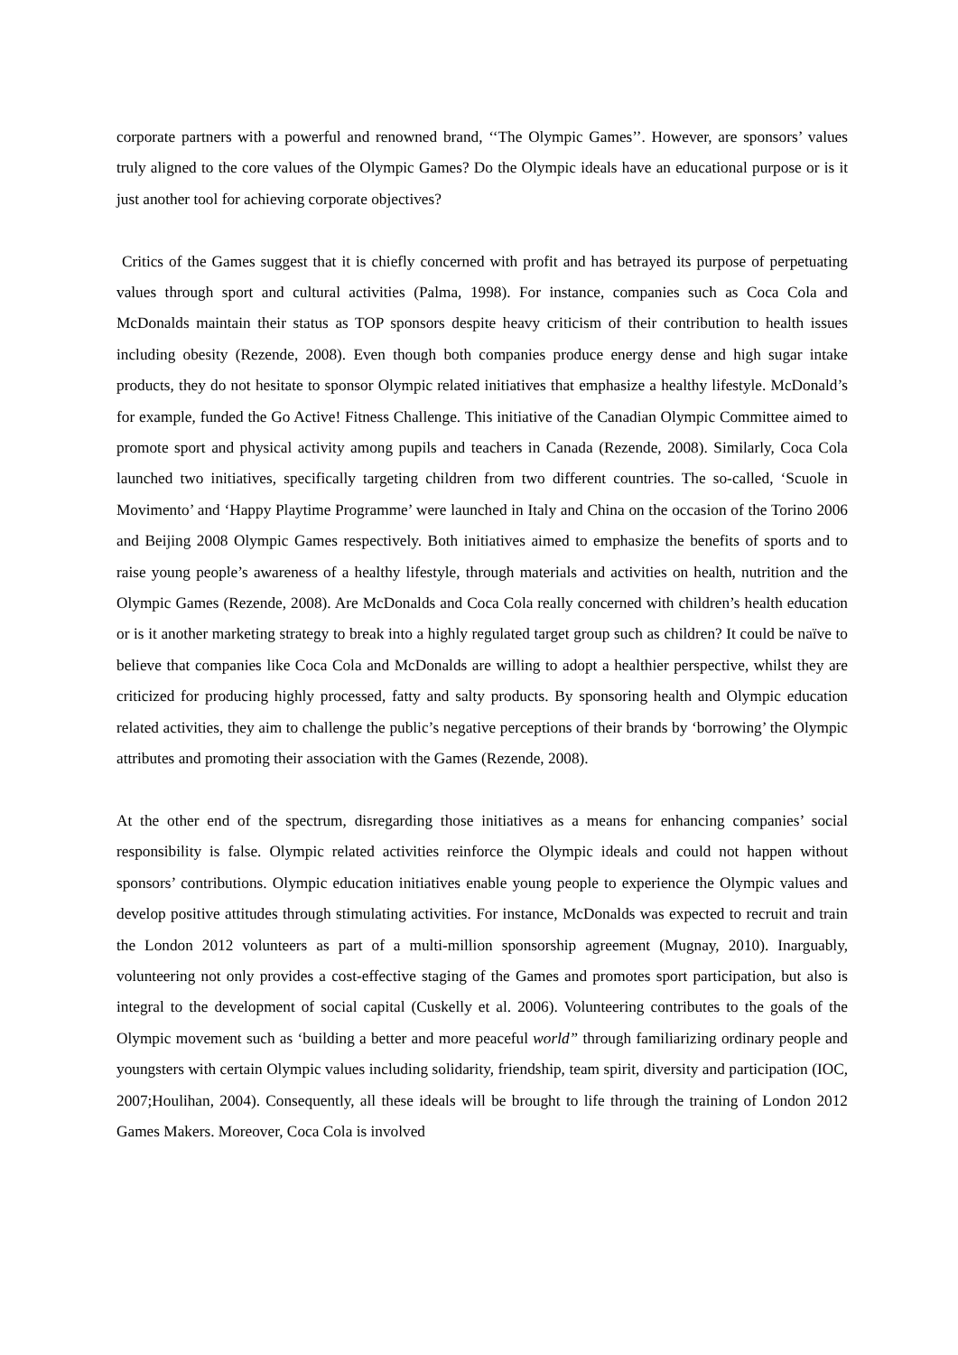corporate partners with a powerful and renowned brand, ‘‘The Olympic Games’’. However, are sponsors’ values truly aligned to the core values of the Olympic Games? Do the Olympic ideals have an educational purpose or is it just another tool for achieving corporate objectives?
Critics of the Games suggest that it is chiefly concerned with profit and has betrayed its purpose of perpetuating values through sport and cultural activities (Palma, 1998). For instance, companies such as Coca Cola and McDonalds maintain their status as TOP sponsors despite heavy criticism of their contribution to health issues including obesity (Rezende, 2008). Even though both companies produce energy dense and high sugar intake products, they do not hesitate to sponsor Olympic related initiatives that emphasize a healthy lifestyle. McDonald’s for example, funded the Go Active! Fitness Challenge. This initiative of the Canadian Olympic Committee aimed to promote sport and physical activity among pupils and teachers in Canada (Rezende, 2008). Similarly, Coca Cola launched two initiatives, specifically targeting children from two different countries. The so-called, ‘Scuole in Movimento’ and ‘Happy Playtime Programme’ were launched in Italy and China on the occasion of the Torino 2006 and Beijing 2008 Olympic Games respectively. Both initiatives aimed to emphasize the benefits of sports and to raise young people’s awareness of a healthy lifestyle, through materials and activities on health, nutrition and the Olympic Games (Rezende, 2008). Are McDonalds and Coca Cola really concerned with children’s health education or is it another marketing strategy to break into a highly regulated target group such as children? It could be naïve to believe that companies like Coca Cola and McDonalds are willing to adopt a healthier perspective, whilst they are criticized for producing highly processed, fatty and salty products. By sponsoring health and Olympic education related activities, they aim to challenge the public’s negative perceptions of their brands by ‘borrowing’ the Olympic attributes and promoting their association with the Games (Rezende, 2008).
At the other end of the spectrum, disregarding those initiatives as a means for enhancing companies’ social responsibility is false. Olympic related activities reinforce the Olympic ideals and could not happen without sponsors’ contributions. Olympic education initiatives enable young people to experience the Olympic values and develop positive attitudes through stimulating activities. For instance, McDonalds was expected to recruit and train the London 2012 volunteers as part of a multi-million sponsorship agreement (Mugnay, 2010). Inarguably, volunteering not only provides a cost-effective staging of the Games and promotes sport participation, but also is integral to the development of social capital (Cuskelly et al. 2006). Volunteering contributes to the goals of the Olympic movement such as ‘building a better and more peaceful world” through familiarizing ordinary people and youngsters with certain Olympic values including solidarity, friendship, team spirit, diversity and participation (IOC, 2007;Houlihan, 2004). Consequently, all these ideals will be brought to life through the training of London 2012 Games Makers. Moreover, Coca Cola is involved